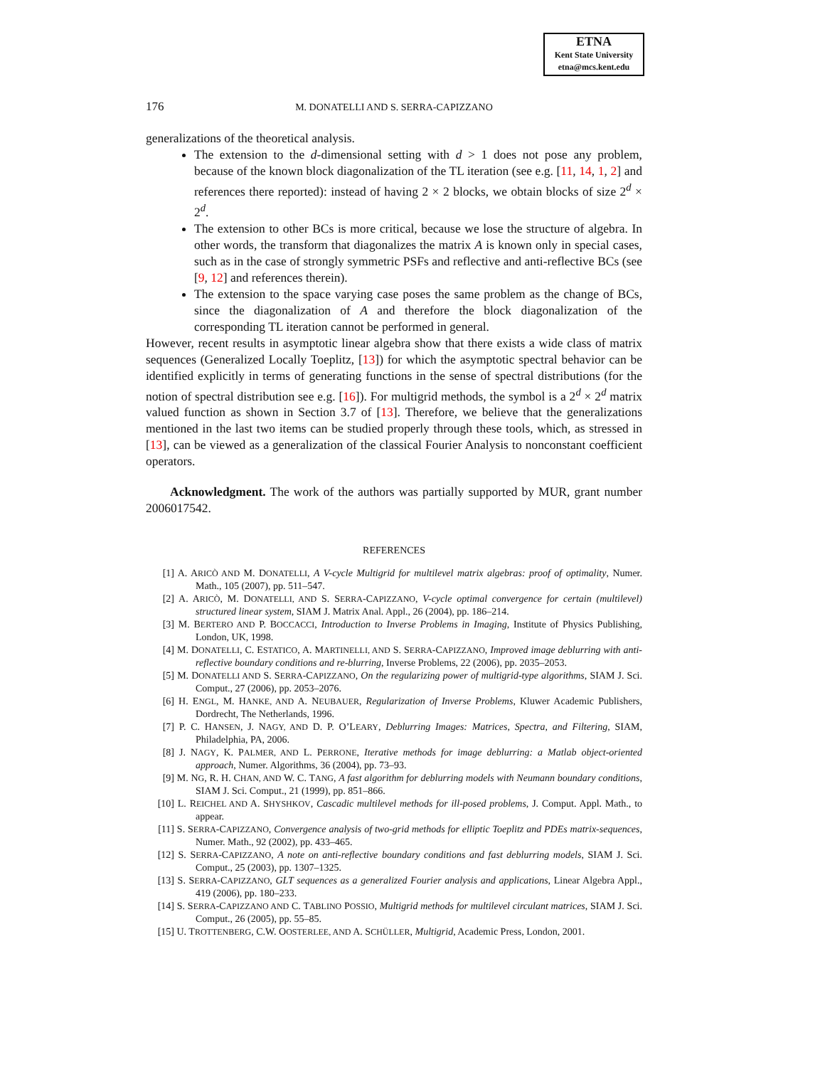ETNA
Kent State University
etna@mcs.kent.edu
176
M. DONATELLI AND S. SERRA-CAPIZZANO
generalizations of the theoretical analysis.
The extension to the d-dimensional setting with d > 1 does not pose any problem, because of the known block diagonalization of the TL iteration (see e.g. [11, 14, 1, 2] and references there reported): instead of having 2 × 2 blocks, we obtain blocks of size 2<sup>d</sup> × 2<sup>d</sup>.
The extension to other BCs is more critical, because we lose the structure of algebra. In other words, the transform that diagonalizes the matrix A is known only in special cases, such as in the case of strongly symmetric PSFs and reflective and anti-reflective BCs (see [9, 12] and references therein).
The extension to the space varying case poses the same problem as the change of BCs, since the diagonalization of A and therefore the block diagonalization of the corresponding TL iteration cannot be performed in general.
However, recent results in asymptotic linear algebra show that there exists a wide class of matrix sequences (Generalized Locally Toeplitz, [13]) for which the asymptotic spectral behavior can be identified explicitly in terms of generating functions in the sense of spectral distributions (for the notion of spectral distribution see e.g. [16]). For multigrid methods, the symbol is a 2<sup>d</sup> × 2<sup>d</sup> matrix valued function as shown in Section 3.7 of [13]. Therefore, we believe that the generalizations mentioned in the last two items can be studied properly through these tools, which, as stressed in [13], can be viewed as a generalization of the classical Fourier Analysis to nonconstant coefficient operators.
Acknowledgment. The work of the authors was partially supported by MUR, grant number 2006017542.
REFERENCES
[1] A. ARICÒ AND M. DONATELLI, A V-cycle Multigrid for multilevel matrix algebras: proof of optimality, Numer. Math., 105 (2007), pp. 511–547.
[2] A. ARICÒ, M. DONATELLI, AND S. SERRA-CAPIZZANO, V-cycle optimal convergence for certain (multilevel) structured linear system, SIAM J. Matrix Anal. Appl., 26 (2004), pp. 186–214.
[3] M. BERTERO AND P. BOCCACCI, Introduction to Inverse Problems in Imaging, Institute of Physics Publishing, London, UK, 1998.
[4] M. DONATELLI, C. ESTATICO, A. MARTINELLI, AND S. SERRA-CAPIZZANO, Improved image deblurring with anti-reflective boundary conditions and re-blurring, Inverse Problems, 22 (2006), pp. 2035–2053.
[5] M. DONATELLI AND S. SERRA-CAPIZZANO, On the regularizing power of multigrid-type algorithms, SIAM J. Sci. Comput., 27 (2006), pp. 2053–2076.
[6] H. ENGL, M. HANKE, AND A. NEUBAUER, Regularization of Inverse Problems, Kluwer Academic Publishers, Dordrecht, The Netherlands, 1996.
[7] P. C. HANSEN, J. NAGY, AND D. P. O’LEARY, Deblurring Images: Matrices, Spectra, and Filtering, SIAM, Philadelphia, PA, 2006.
[8] J. NAGY, K. PALMER, AND L. PERRONE, Iterative methods for image deblurring: a Matlab object-oriented approach, Numer. Algorithms, 36 (2004), pp. 73–93.
[9] M. NG, R. H. CHAN, AND W. C. TANG, A fast algorithm for deblurring models with Neumann boundary conditions, SIAM J. Sci. Comput., 21 (1999), pp. 851–866.
[10] L. REICHEL AND A. SHYSHKOV, Cascadic multilevel methods for ill-posed problems, J. Comput. Appl. Math., to appear.
[11] S. SERRA-CAPIZZANO, Convergence analysis of two-grid methods for elliptic Toeplitz and PDEs matrix-sequences, Numer. Math., 92 (2002), pp. 433–465.
[12] S. SERRA-CAPIZZANO, A note on anti-reflective boundary conditions and fast deblurring models, SIAM J. Sci. Comput., 25 (2003), pp. 1307–1325.
[13] S. SERRA-CAPIZZANO, GLT sequences as a generalized Fourier analysis and applications, Linear Algebra Appl., 419 (2006), pp. 180–233.
[14] S. SERRA-CAPIZZANO AND C. TABLINO POSSIO, Multigrid methods for multilevel circulant matrices, SIAM J. Sci. Comput., 26 (2005), pp. 55–85.
[15] U. TROTTENBERG, C.W. OOSTERLEE, AND A. SCHÜLLER, Multigrid, Academic Press, London, 2001.